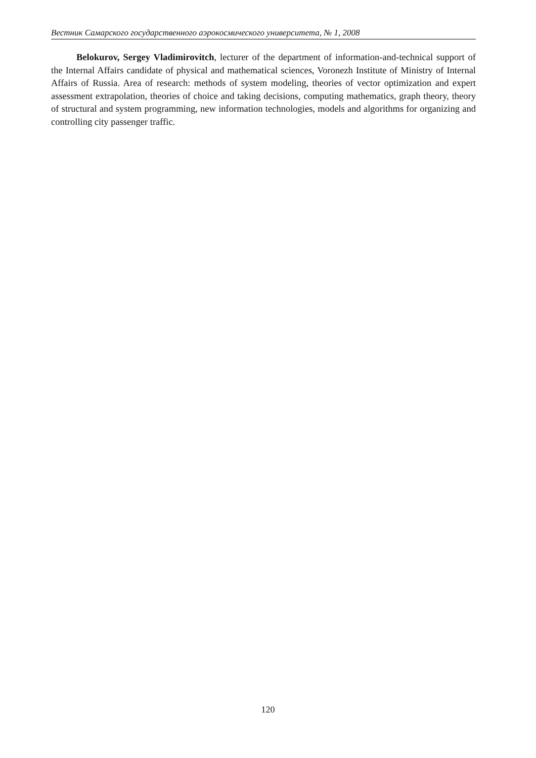Вестник Самарского государственного аэрокосмического университета, № 1, 2008
Belokurov, Sergey Vladimirovitch, lecturer of the department of information-and-technical support of the Internal Affairs candidate of physical and mathematical sciences, Voronezh Institute of Ministry of Internal Affairs of Russia. Area of research: methods of system modeling, theories of vector optimization and expert assessment extrapolation, theories of choice and taking decisions, computing mathematics, graph theory, theory of structural and system programming, new information technologies, models and algorithms for organizing and controlling city passenger traffic.
120